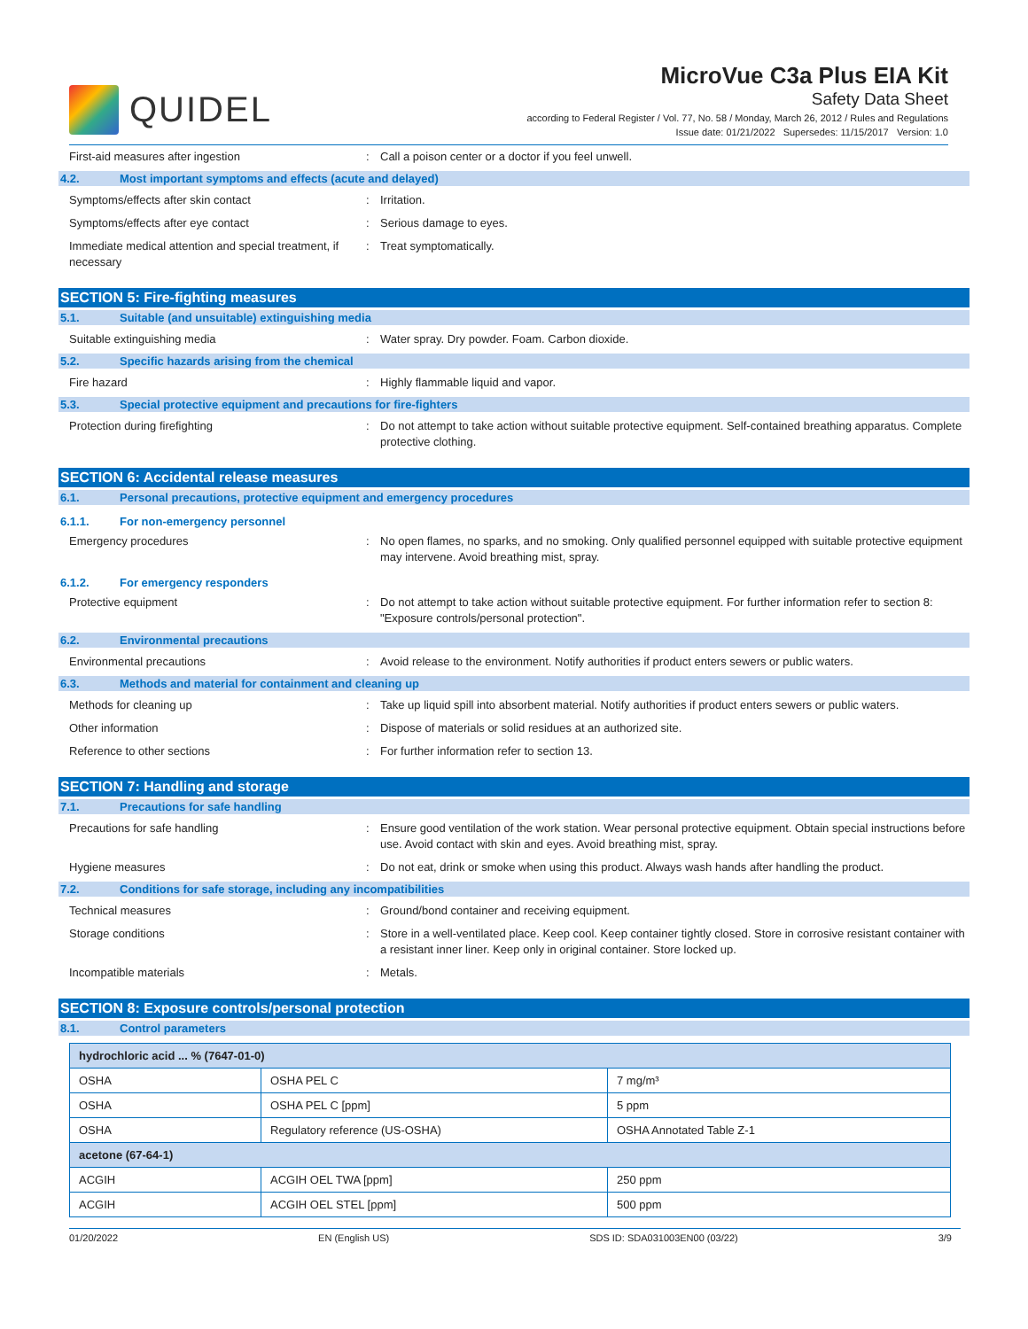QUIDEL
MicroVue C3a Plus EIA Kit
Safety Data Sheet
according to Federal Register / Vol. 77, No. 58 / Monday, March 26, 2012 / Rules and Regulations
Issue date: 01/21/2022 Supersedes: 11/15/2017 Version: 1.0
First-aid measures after ingestion : Call a poison center or a doctor if you feel unwell.
4.2. Most important symptoms and effects (acute and delayed)
Symptoms/effects after skin contact : Irritation.
Symptoms/effects after eye contact : Serious damage to eyes.
Immediate medical attention and special treatment, if necessary
: Treat symptomatically.
SECTION 5: Fire-fighting measures
5.1. Suitable (and unsuitable) extinguishing media
Suitable extinguishing media : Water spray. Dry powder. Foam. Carbon dioxide.
5.2. Specific hazards arising from the chemical
Fire hazard : Highly flammable liquid and vapor.
5.3. Special protective equipment and precautions for fire-fighters
Protection during firefighting : Do not attempt to take action without suitable protective equipment. Self-contained breathing apparatus. Complete protective clothing.
SECTION 6: Accidental release measures
6.1. Personal precautions, protective equipment and emergency procedures
6.1.1. For non-emergency personnel
Emergency procedures : No open flames, no sparks, and no smoking. Only qualified personnel equipped with suitable protective equipment may intervene. Avoid breathing mist, spray.
6.1.2. For emergency responders
Protective equipment : Do not attempt to take action without suitable protective equipment. For further information refer to section 8: "Exposure controls/personal protection".
6.2. Environmental precautions
Environmental precautions : Avoid release to the environment. Notify authorities if product enters sewers or public waters.
6.3. Methods and material for containment and cleaning up
Methods for cleaning up : Take up liquid spill into absorbent material. Notify authorities if product enters sewers or public waters.
Other information : Dispose of materials or solid residues at an authorized site.
Reference to other sections : For further information refer to section 13.
SECTION 7: Handling and storage
7.1. Precautions for safe handling
Precautions for safe handling : Ensure good ventilation of the work station. Wear personal protective equipment. Obtain special instructions before use. Avoid contact with skin and eyes. Avoid breathing mist, spray.
Hygiene measures : Do not eat, drink or smoke when using this product. Always wash hands after handling the product.
7.2. Conditions for safe storage, including any incompatibilities
Technical measures : Ground/bond container and receiving equipment.
Storage conditions : Store in a well-ventilated place. Keep cool. Keep container tightly closed. Store in corrosive resistant container with a resistant inner liner. Keep only in original container. Store locked up.
Incompatible materials : Metals.
SECTION 8: Exposure controls/personal protection
8.1. Control parameters
| hydrochloric acid ... % (7647-01-0) | | |
| --- | --- | --- |
| OSHA | OSHA PEL C | 7 mg/m³ |
| OSHA | OSHA PEL C [ppm] | 5 ppm |
| OSHA | Regulatory reference (US-OSHA) | OSHA Annotated Table Z-1 |
| acetone (67-64-1) | | |
| ACGIH | ACGIH OEL TWA [ppm] | 250 ppm |
| ACGIH | ACGIH OEL STEL [ppm] | 500 ppm |
01/20/2022 EN (English US) SDS ID: SDA031003EN00 (03/22) 3/9